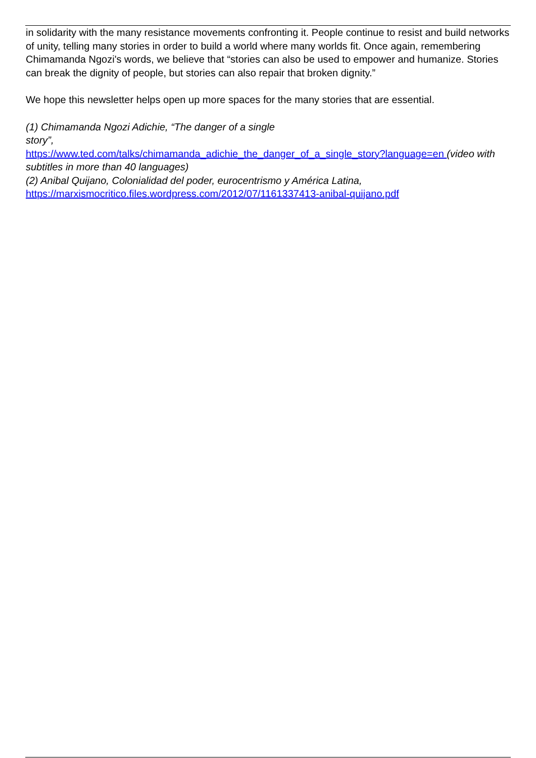in solidarity with the many resistance movements confronting it. People continue to resist and build networks of unity, telling many stories in order to build a world where many worlds fit. Once again, remembering Chimamanda Ngozi's words, we believe that “stories can also be used to empower and humanize. Stories can break the dignity of people, but stories can also repair that broken dignity.”
We hope this newsletter helps open up more spaces for the many stories that are essential.
(1) Chimamanda Ngozi Adichie, “The danger of a single
story”,
https://www.ted.com/talks/chimamanda_adichie_the_danger_of_a_single_story?language=en (video with subtitles in more than 40 languages)
(2) Anibal Quijano, Colonialidad del poder, eurocentrismo y América Latina,
https://marxismocritico.files.wordpress.com/2012/07/1161337413-anibal-quijano.pdf